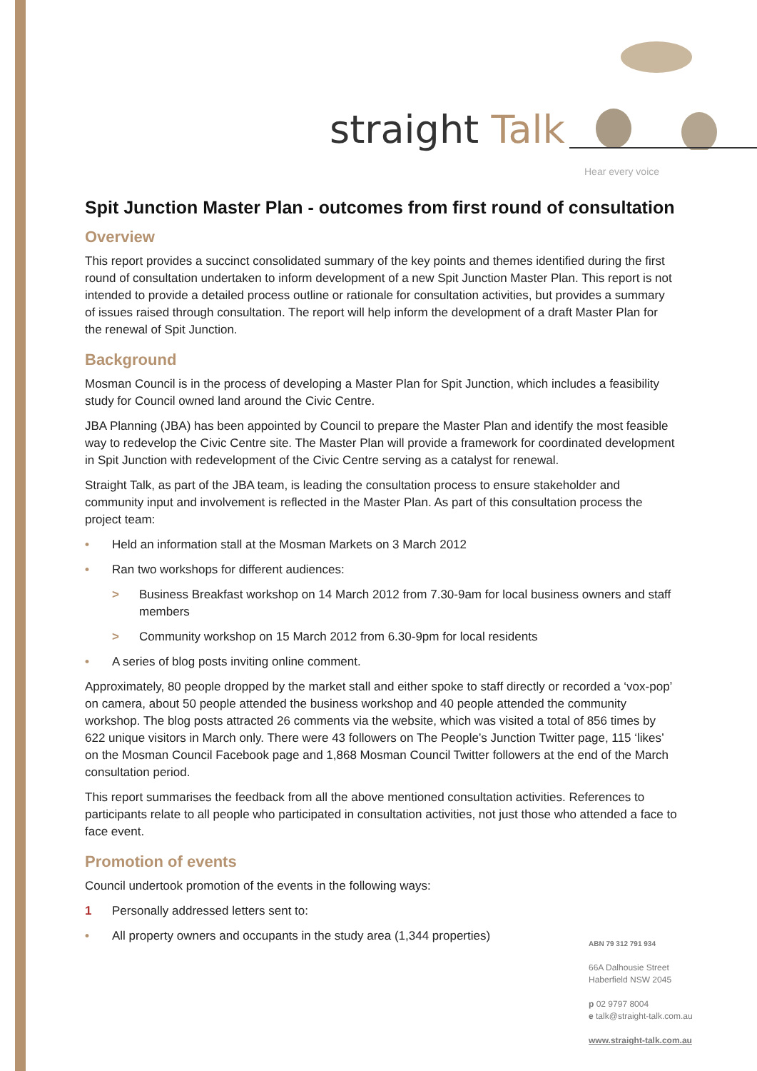straight Talk
Hear every voice
Spit Junction Master Plan - outcomes from first round of consultation
Overview
This report provides a succinct consolidated summary of the key points and themes identified during the first round of consultation undertaken to inform development of a new Spit Junction Master Plan. This report is not intended to provide a detailed process outline or rationale for consultation activities, but provides a summary of issues raised through consultation. The report will help inform the development of a draft Master Plan for the renewal of Spit Junction.
Background
Mosman Council is in the process of developing a Master Plan for Spit Junction, which includes a feasibility study for Council owned land around the Civic Centre.
JBA Planning (JBA) has been appointed by Council to prepare the Master Plan and identify the most feasible way to redevelop the Civic Centre site. The Master Plan will provide a framework for coordinated development in Spit Junction with redevelopment of the Civic Centre serving as a catalyst for renewal.
Straight Talk, as part of the JBA team, is leading the consultation process to ensure stakeholder and community input and involvement is reflected in the Master Plan. As part of this consultation process the project team:
• Held an information stall at the Mosman Markets on 3 March 2012
• Ran two workshops for different audiences:
> Business Breakfast workshop on 14 March 2012 from 7.30-9am for local business owners and staff members
> Community workshop on 15 March 2012 from 6.30-9pm for local residents
• A series of blog posts inviting online comment.
Approximately, 80 people dropped by the market stall and either spoke to staff directly or recorded a ‘vox-pop’ on camera, about 50 people attended the business workshop and 40 people attended the community workshop. The blog posts attracted 26 comments via the website, which was visited a total of 856 times by 622 unique visitors in March only. There were 43 followers on The People’s Junction Twitter page, 115 ‘likes’ on the Mosman Council Facebook page and 1,868 Mosman Council Twitter followers at the end of the March consultation period.
This report summarises the feedback from all the above mentioned consultation activities. References to participants relate to all people who participated in consultation activities, not just those who attended a face to face event.
Promotion of events
Council undertook promotion of the events in the following ways:
1 Personally addressed letters sent to:
• All property owners and occupants in the study area (1,344 properties)
ABN 79 312 791 934
66A Dalhousie Street
Haberfield NSW 2045
p 02 9797 8004
e talk@straight-talk.com.au
www.straight-talk.com.au